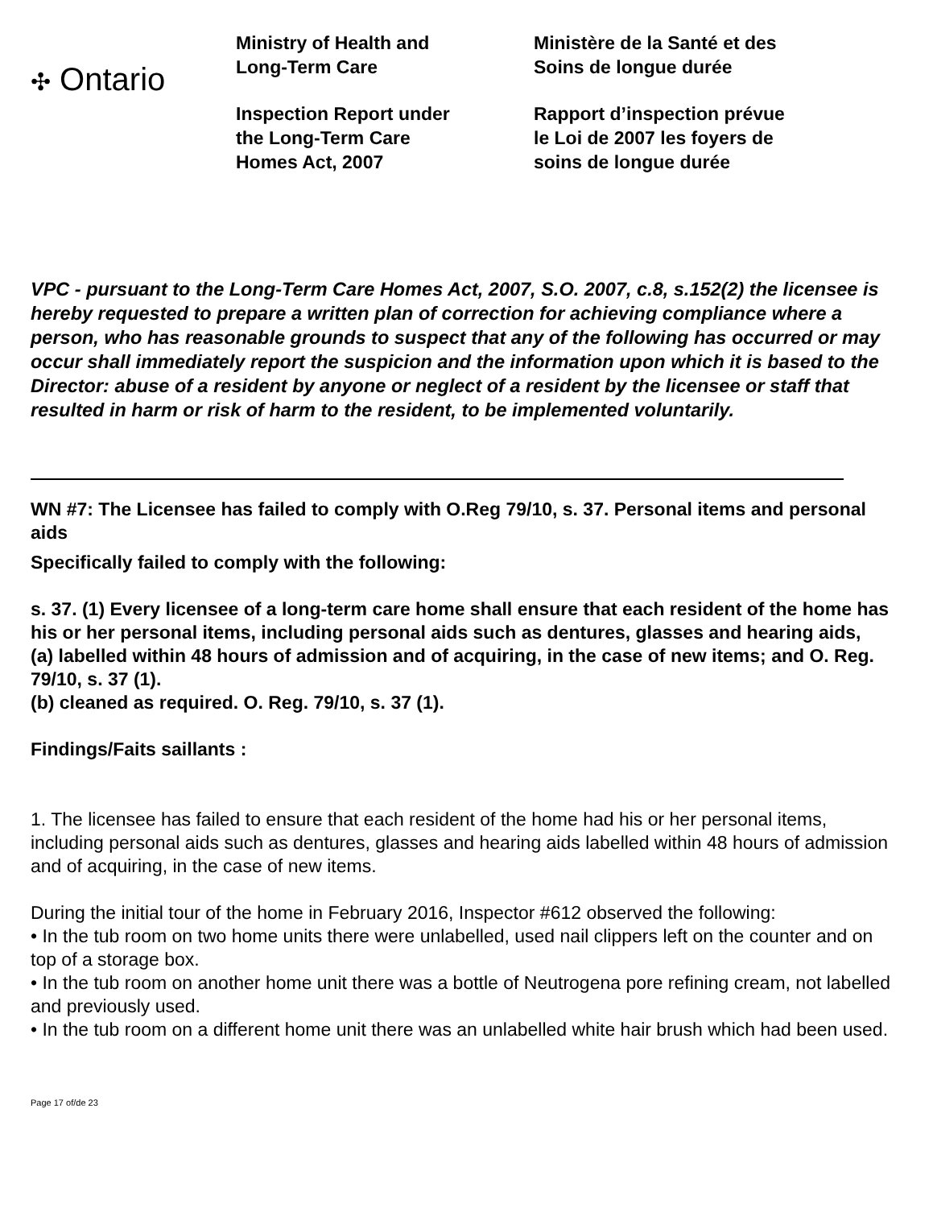✣ Ontario
Ministry of Health and
Long-Term Care
Inspection Report under
the Long-Term Care
Homes Act, 2007
Ministère de la Santé et des
Soins de longue durée
Rapport d’inspection prévue
le Loi de 2007 les foyers de
soins de longue durée
VPC - pursuant to the Long-Term Care Homes Act, 2007, S.O. 2007, c.8, s.152(2) the licensee is hereby requested to prepare a written plan of correction for achieving compliance where a person, who has reasonable grounds to suspect that any of the following has occurred or may occur shall immediately report the suspicion and the information upon which it is based to the Director: abuse of a resident by anyone or neglect of a resident by the licensee or staff that resulted in harm or risk of harm to the resident, to be implemented voluntarily.
WN #7: The Licensee has failed to comply with O.Reg 79/10, s. 37. Personal items and personal aids
Specifically failed to comply with the following:
s. 37. (1) Every licensee of a long-term care home shall ensure that each resident of the home has his or her personal items, including personal aids such as dentures, glasses and hearing aids,
(a) labelled within 48 hours of admission and of acquiring, in the case of new items; and O. Reg. 79/10, s. 37 (1).
(b) cleaned as required. O. Reg. 79/10, s. 37 (1).
Findings/Faits saillants :
1. The licensee has failed to ensure that each resident of the home had his or her personal items, including personal aids such as dentures, glasses and hearing aids labelled within 48 hours of admission and of acquiring, in the case of new items.
During the initial tour of the home in February 2016, Inspector #612 observed the following:
• In the tub room on two home units there were unlabelled, used nail clippers left on the counter and on top of a storage box.
• In the tub room on another home unit there was a bottle of Neutrogena pore refining cream, not labelled and previously used.
• In the tub room on a different home unit there was an unlabelled white hair brush which had been used.
Page 17 of/de 23